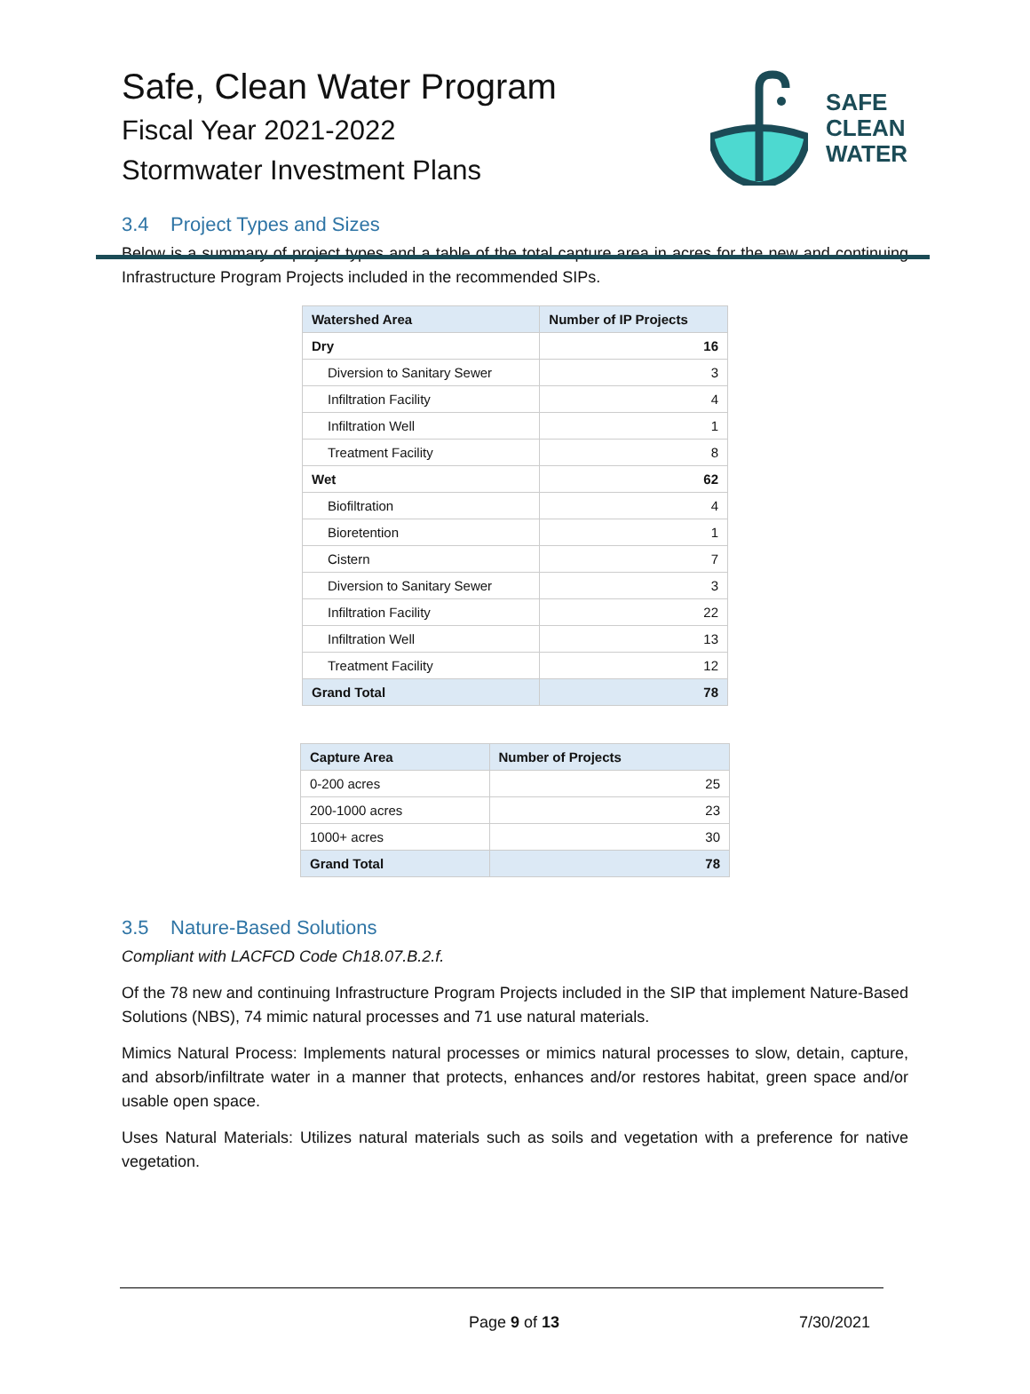Safe, Clean Water Program
Fiscal Year 2021-2022
Stormwater Investment Plans
SAFE
CLEAN
WATER
3.4 Project Types and Sizes
Below is a summary of project types and a table of the total capture area in acres for the new and continuing Infrastructure Program Projects included in the recommended SIPs.
| Watershed Area | Number of IP Projects |
| --- | --- |
| Dry | 16 |
| Diversion to Sanitary Sewer | 3 |
| Infiltration Facility | 4 |
| Infiltration Well | 1 |
| Treatment Facility | 8 |
| Wet | 62 |
| Biofiltration | 4 |
| Bioretention | 1 |
| Cistern | 7 |
| Diversion to Sanitary Sewer | 3 |
| Infiltration Facility | 22 |
| Infiltration Well | 13 |
| Treatment Facility | 12 |
| Grand Total | 78 |
| Capture Area | Number of Projects |
| --- | --- |
| 0-200 acres | 25 |
| 200-1000 acres | 23 |
| 1000+ acres | 30 |
| Grand Total | 78 |
3.5 Nature-Based Solutions
Compliant with LACFCD Code Ch18.07.B.2.f.
Of the 78 new and continuing Infrastructure Program Projects included in the SIP that implement Nature-Based Solutions (NBS), 74 mimic natural processes and 71 use natural materials.
Mimics Natural Process: Implements natural processes or mimics natural processes to slow, detain, capture, and absorb/infiltrate water in a manner that protects, enhances and/or restores habitat, green space and/or usable open space.
Uses Natural Materials: Utilizes natural materials such as soils and vegetation with a preference for native vegetation.
Page 9 of 13 7/30/2021